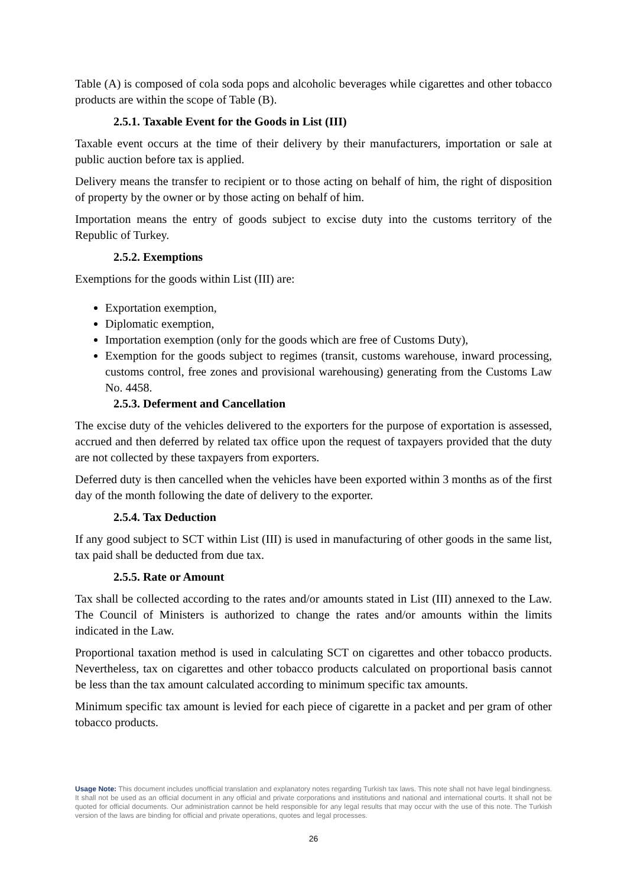Table (A) is composed of cola soda pops and alcoholic beverages while cigarettes and other tobacco products are within the scope of Table (B).
2.5.1. Taxable Event for the Goods in List (III)
Taxable event occurs at the time of their delivery by their manufacturers, importation or sale at public auction before tax is applied.
Delivery means the transfer to recipient or to those acting on behalf of him, the right of disposition of property by the owner or by those acting on behalf of him.
Importation means the entry of goods subject to excise duty into the customs territory of the Republic of Turkey.
2.5.2. Exemptions
Exemptions for the goods within List (III) are:
Exportation exemption,
Diplomatic exemption,
Importation exemption (only for the goods which are free of Customs Duty),
Exemption for the goods subject to regimes (transit, customs warehouse, inward processing, customs control, free zones and provisional warehousing) generating from the Customs Law No. 4458.
2.5.3. Deferment and Cancellation
The excise duty of the vehicles delivered to the exporters for the purpose of exportation is assessed, accrued and then deferred by related tax office upon the request of taxpayers provided that the duty are not collected by these taxpayers from exporters.
Deferred duty is then cancelled when the vehicles have been exported within 3 months as of the first day of the month following the date of delivery to the exporter.
2.5.4. Tax Deduction
If any good subject to SCT within List (III) is used in manufacturing of other goods in the same list, tax paid shall be deducted from due tax.
2.5.5. Rate or Amount
Tax shall be collected according to the rates and/or amounts stated in List (III) annexed to the Law. The Council of Ministers is authorized to change the rates and/or amounts within the limits indicated in the Law.
Proportional taxation method is used in calculating SCT on cigarettes and other tobacco products. Nevertheless, tax on cigarettes and other tobacco products calculated on proportional basis cannot be less than the tax amount calculated according to minimum specific tax amounts.
Minimum specific tax amount is levied for each piece of cigarette in a packet and per gram of other tobacco products.
Usage Note: This document includes unofficial translation and explanatory notes regarding Turkish tax laws. This note shall not have legal bindingness. It shall not be used as an official document in any official and private corporations and institutions and national and international courts. It shall not be quoted for official documents. Our administration cannot be held responsible for any legal results that may occur with the use of this note. The Turkish version of the laws are binding for official and private operations, quotes and legal processes.
26